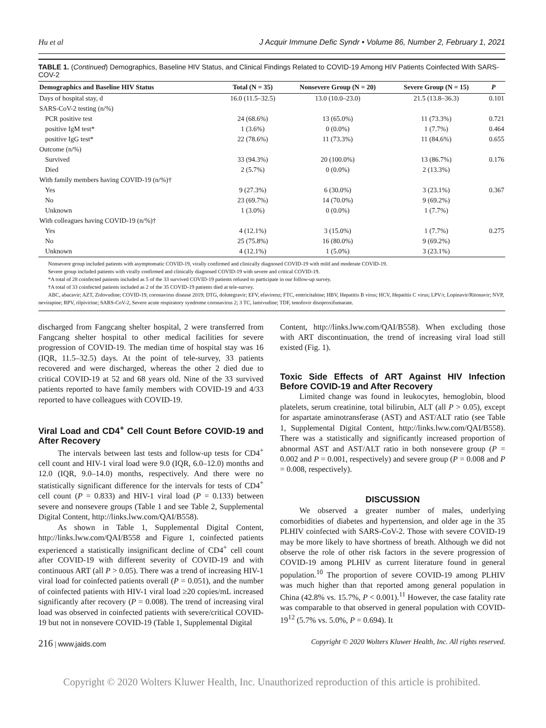Hu et al J Acquir Immune Defic Syndr • Volume 86, Number 2, February 1, 2021
TABLE 1. (Continued) Demographics, Baseline HIV Status, and Clinical Findings Related to COVID-19 Among HIV Patients Coinfected With SARS-COV-2
| Demographics and Baseline HIV Status | Total (N = 35) | Nonsevere Group (N = 20) | Severe Group (N = 15) | P |
| --- | --- | --- | --- | --- |
| Days of hospital stay, d | 16.0 (11.5–32.5) | 13.0 (10.0–23.0) | 21.5 (13.8–36.3) | 0.101 |
| SARS-CoV-2 testing (n/%) | | | | |
| PCR positive test | 24 (68.6%) | 13 (65.0%) | 11 (73.3%) | 0.721 |
| positive IgM test* | 1 (3.6%) | 0 (0.0%) | 1 (7.7%) | 0.464 |
| positive IgG test* | 22 (78.6%) | 11 (73.3%) | 11 (84.6%) | 0.655 |
| Outcome (n/%) | | | | |
| Survived | 33 (94.3%) | 20 (100.0%) | 13 (86.7%) | 0.176 |
| Died | 2 (5.7%) | 0 (0.0%) | 2 (13.3%) | |
| With family members having COVID-19 (n/%)† | | | | |
| Yes | 9 (27.3%) | 6 (30.0%) | 3 (23.1%) | 0.367 |
| No | 23 (69.7%) | 14 (70.0%) | 9 (69.2%) | |
| Unknown | 1 (3.0%) | 0 (0.0%) | 1 (7.7%) | |
| With colleagues having COVID-19 (n/%)† | | | | |
| Yes | 4 (12.1%) | 3 (15.0%) | 1 (7.7%) | 0.275 |
| No | 25 (75.8%) | 16 (80.0%) | 9 (69.2%) | |
| Unknown | 4 (12.1%) | 1 (5.0%) | 3 (23.1%) | |
Nonsevere group included patients with asymptomatic COVID-19, virally confirmed and clinically diagnosed COVID-19 with mild and moderate COVID-19.
Severe group included patients with virally confirmed and clinically diagnosed COVID-19 with severe and critical COVID-19.
*A total of 28 coinfected patients included as 5 of the 33 survived COVID-19 patients refused to participate in our follow-up survey.
†A total of 33 coinfected patients included as 2 of the 35 COVID-19 patients died at tele-survey.
ABC, abacavir; AZT, Zidovudine; COVID-19, coronavirus disease 2019; DTG, dolutegravir; EFV, efavirenz; FTC, emtricitabine; HBV, Hepatitis B virus; HCV, Hepatitis C virus; LPV/r, Lopinavir/Ritonavir; NVP, nevirapine; RPV, rilpivirine; SARS-CoV-2, Severe acute respiratory syndrome coronavirus 2; 3 TC, lamivudine; TDF, tenofovir disoproxifumarate.
discharged from Fangcang shelter hospital, 2 were transferred from Fangcang shelter hospital to other medical facilities for severe progression of COVID-19. The median time of hospital stay was 16 (IQR, 11.5–32.5) days. At the point of tele-survey, 33 patients recovered and were discharged, whereas the other 2 died due to critical COVID-19 at 52 and 68 years old. Nine of the 33 survived patients reported to have family members with COVID-19 and 4/33 reported to have colleagues with COVID-19.
Viral Load and CD4<sup>+</sup> Cell Count Before COVID-19 and After Recovery
The intervals between last tests and follow-up tests for CD4<sup>+</sup> cell count and HIV-1 viral load were 9.0 (IQR, 6.0–12.0) months and 12.0 (IQR, 9.0–14.0) months, respectively. And there were no statistically significant difference for the intervals for tests of CD4<sup>+</sup> cell count (P = 0.833) and HIV-1 viral load (P = 0.133) between severe and nonsevere groups (Table 1 and see Table 2, Supplemental Digital Content, http://links.lww.com/QAI/B558).
As shown in Table 1, Supplemental Digital Content, http://links.lww.com/QAI/B558 and Figure 1, coinfected patients experienced a statistically insignificant decline of CD4<sup>+</sup> cell count after COVID-19 with different severity of COVID-19 and with continuous ART (all P > 0.05). There was a trend of increasing HIV-1 viral load for coinfected patients overall (P = 0.051), and the number of coinfected patients with HIV-1 viral load ≥20 copies/mL increased significantly after recovery (P = 0.008). The trend of increasing viral load was observed in coinfected patients with severe/critical COVID-19 but not in nonsevere COVID-19 (Table 1, Supplemental Digital
Content, http://links.lww.com/QAI/B558). When excluding those with ART discontinuation, the trend of increasing viral load still existed (Fig. 1).
Toxic Side Effects of ART Against HIV Infection Before COVID-19 and After Recovery
Limited change was found in leukocytes, hemoglobin, blood platelets, serum creatinine, total bilirubin, ALT (all P > 0.05), except for aspartate aminotransferase (AST) and AST/ALT ratio (see Table 1, Supplemental Digital Content, http://links.lww.com/QAI/B558). There was a statistically and significantly increased proportion of abnormal AST and AST/ALT ratio in both nonsevere group (P = 0.002 and P = 0.001, respectively) and severe group (P = 0.008 and P = 0.008, respectively).
DISCUSSION
We observed a greater number of males, underlying comorbidities of diabetes and hypertension, and older age in the 35 PLHIV coinfected with SARS-CoV-2. Those with severe COVID-19 may be more likely to have shortness of breath. Although we did not observe the role of other risk factors in the severe progression of COVID-19 among PLHIV as current literature found in general population.<sup>10</sup> The proportion of severe COVID-19 among PLHIV was much higher than that reported among general population in China (42.8% vs. 15.7%, P < 0.001).<sup>11</sup> However, the case fatality rate was comparable to that observed in general population with COVID-19<sup>12</sup> (5.7% vs. 5.0%, P = 0.694). It
216 | www.jaids.com Copyright © 2020 Wolters Kluwer Health, Inc. All rights reserved.
Copyright © 2020 Wolters Kluwer Health, Inc. Unauthorized reproduction of this article is prohibited.